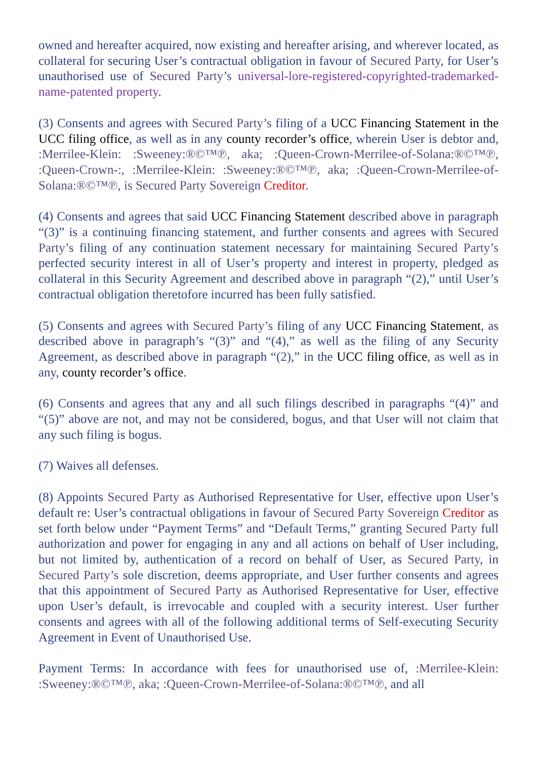owned and hereafter acquired, now existing and hereafter arising, and wherever located, as collateral for securing User’s contractual obligation in favour of Secured Party, for User’s unauthorised use of Secured Party’s universal-lore-registered-copyrighted-trademarked-name-patented property.
(3) Consents and agrees with Secured Party’s filing of a UCC Financing Statement in the UCC filing office, as well as in any county recorder’s office, wherein User is debtor and, :Merrilee-Klein: :Sweeney:®©™℗, aka; :Queen-Crown-Merrilee-of-Solana:®©™℗, :Queen-Crown-:, :Merrilee-Klein: :Sweeney:®©™℗, aka; :Queen-Crown-Merrilee-of-Solana:®©™℗, is Secured Party Sovereign Creditor.
(4) Consents and agrees that said UCC Financing Statement described above in paragraph “(3)” is a continuing financing statement, and further consents and agrees with Secured Party’s filing of any continuation statement necessary for maintaining Secured Party’s perfected security interest in all of User’s property and interest in property, pledged as collateral in this Security Agreement and described above in paragraph “(2),” until User’s contractual obligation theretofore incurred has been fully satisfied.
(5) Consents and agrees with Secured Party’s filing of any UCC Financing Statement, as described above in paragraph’s “(3)” and “(4),” as well as the filing of any Security Agreement, as described above in paragraph “(2),” in the UCC filing office, as well as in any, county recorder’s office.
(6) Consents and agrees that any and all such filings described in paragraphs “(4)” and “(5)” above are not, and may not be considered, bogus, and that User will not claim that any such filing is bogus.
(7) Waives all defenses.
(8) Appoints Secured Party as Authorised Representative for User, effective upon User’s default re: User’s contractual obligations in favour of Secured Party Sovereign Creditor as set forth below under “Payment Terms” and “Default Terms,” granting Secured Party full authorization and power for engaging in any and all actions on behalf of User including, but not limited by, authentication of a record on behalf of User, as Secured Party, in Secured Party’s sole discretion, deems appropriate, and User further consents and agrees that this appointment of Secured Party as Authorised Representative for User, effective upon User’s default, is irrevocable and coupled with a security interest. User further consents and agrees with all of the following additional terms of Self-executing Security Agreement in Event of Unauthorised Use.
Payment Terms: In accordance with fees for unauthorised use of, :Merrilee-Klein: :Sweeney:®©™℗, aka; :Queen-Crown-Merrilee-of-Solana:®©™℗, and all